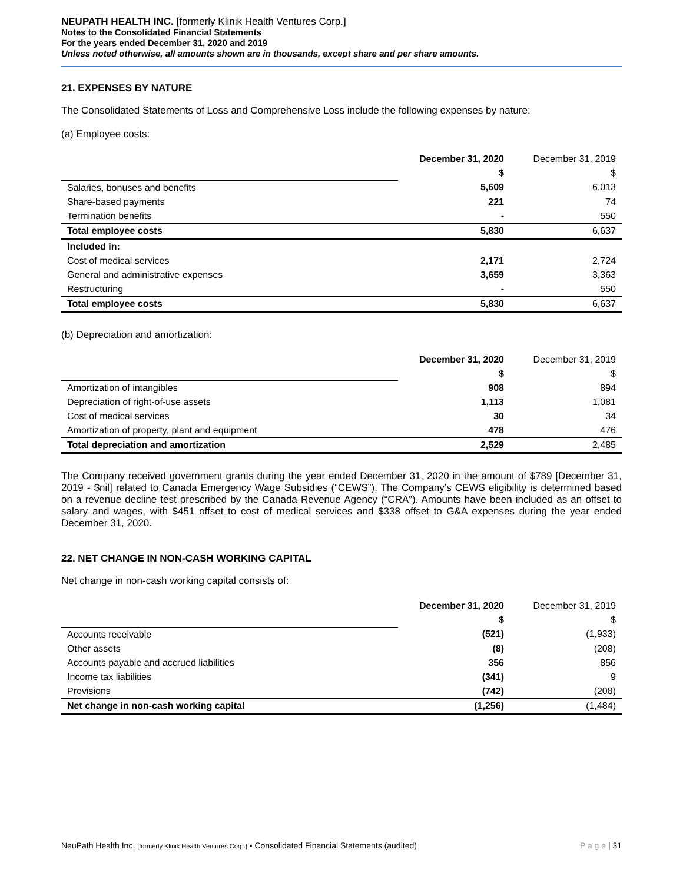NEUPATH HEALTH INC. [formerly Klinik Health Ventures Corp.]
Notes to the Consolidated Financial Statements
For the years ended December 31, 2020 and 2019
Unless noted otherwise, all amounts shown are in thousands, except share and per share amounts.
21. EXPENSES BY NATURE
The Consolidated Statements of Loss and Comprehensive Loss include the following expenses by nature:
(a) Employee costs:
| | December 31, 2020 | December 31, 2019 |
| | $ | $ |
| Salaries, bonuses and benefits | 5,609 | 6,013 |
| Share-based payments | 221 | 74 |
| Termination benefits | - | 550 |
| Total employee costs | 5,830 | 6,637 |
| Included in: | | |
| Cost of medical services | 2,171 | 2,724 |
| General and administrative expenses | 3,659 | 3,363 |
| Restructuring | - | 550 |
| Total employee costs | 5,830 | 6,637 |
(b) Depreciation and amortization:
| | December 31, 2020 | December 31, 2019 |
| | $ | $ |
| Amortization of intangibles | 908 | 894 |
| Depreciation of right-of-use assets | 1,113 | 1,081 |
| Cost of medical services | 30 | 34 |
| Amortization of property, plant and equipment | 478 | 476 |
| Total depreciation and amortization | 2,529 | 2,485 |
The Company received government grants during the year ended December 31, 2020 in the amount of $789 [December 31, 2019 - $nil] related to Canada Emergency Wage Subsidies (“CEWS”). The Company’s CEWS eligibility is determined based on a revenue decline test prescribed by the Canada Revenue Agency (“CRA”). Amounts have been included as an offset to salary and wages, with $451 offset to cost of medical services and $338 offset to G&A expenses during the year ended December 31, 2020.
22. NET CHANGE IN NON-CASH WORKING CAPITAL
Net change in non-cash working capital consists of:
| | December 31, 2020 | December 31, 2019 |
| | $ | $ |
| Accounts receivable | (521) | (1,933) |
| Other assets | (8) | (208) |
| Accounts payable and accrued liabilities | 356 | 856 |
| Income tax liabilities | (341) | 9 |
| Provisions | (742) | (208) |
| Net change in non-cash working capital | (1,256) | (1,484) |
NeuPath Health Inc. [formerly Klinik Health Ventures Corp.] ▪ Consolidated Financial Statements (audited) P a g e | 31